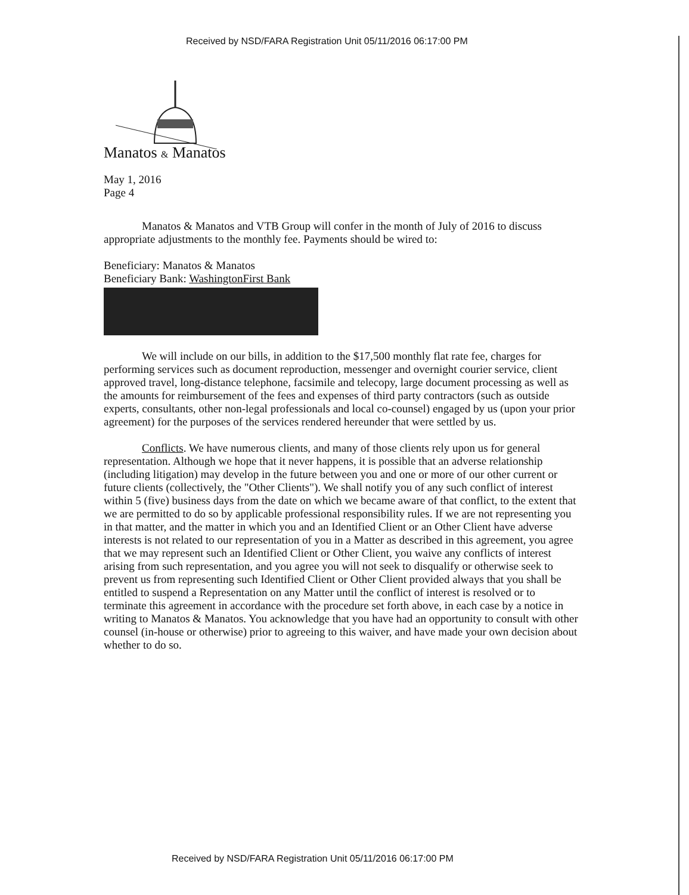Received by NSD/FARA Registration Unit 05/11/2016 06:17:00 PM
Manatos & Manatos
May 1, 2016
Page 4
Manatos & Manatos and VTB Group will confer in the month of July of 2016 to discuss appropriate adjustments to the monthly fee. Payments should be wired to:
Beneficiary: Manatos & Manatos
Beneficiary Bank: WashingtonFirst Bank
We will include on our bills, in addition to the $17,500 monthly flat rate fee, charges for performing services such as document reproduction, messenger and overnight courier service, client approved travel, long-distance telephone, facsimile and telecopy, large document processing as well as the amounts for reimbursement of the fees and expenses of third party contractors (such as outside experts, consultants, other non-legal professionals and local co-counsel) engaged by us (upon your prior agreement) for the purposes of the services rendered hereunder that were settled by us.
Conflicts. We have numerous clients, and many of those clients rely upon us for general representation. Although we hope that it never happens, it is possible that an adverse relationship (including litigation) may develop in the future between you and one or more of our other current or future clients (collectively, the "Other Clients"). We shall notify you of any such conflict of interest within 5 (five) business days from the date on which we became aware of that conflict, to the extent that we are permitted to do so by applicable professional responsibility rules. If we are not representing you in that matter, and the matter in which you and an Identified Client or an Other Client have adverse interests is not related to our representation of you in a Matter as described in this agreement, you agree that we may represent such an Identified Client or Other Client, you waive any conflicts of interest arising from such representation, and you agree you will not seek to disqualify or otherwise seek to prevent us from representing such Identified Client or Other Client provided always that you shall be entitled to suspend a Representation on any Matter until the conflict of interest is resolved or to terminate this agreement in accordance with the procedure set forth above, in each case by a notice in writing to Manatos & Manatos. You acknowledge that you have had an opportunity to consult with other counsel (in-house or otherwise) prior to agreeing to this waiver, and have made your own decision about whether to do so.
Received by NSD/FARA Registration Unit 05/11/2016 06:17:00 PM